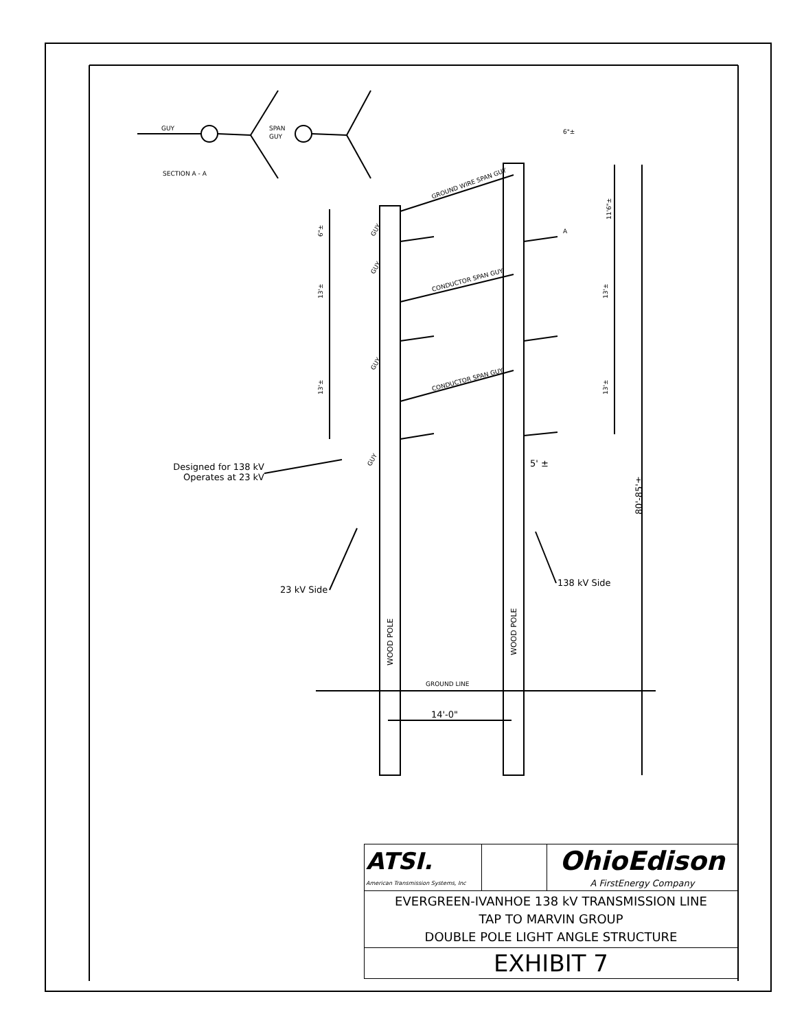GUY
SPAN
GUY
SECTION A - A
6"±
A
GROUND WIRE SPAN GUY
CONDUCTOR SPAN GUY
CONDUCTOR SPAN GUY
GUY
GUY
GUY
GUY
6"±
13'±
13'±
11'6"±
13'±
13'±
GROUND LINE
WOOD POLE
WOOD POLE
80'-85'±
Designed for 138 kV
Operates at 23 kV
23 kV Side
138 kV Side
5' ±
14'-0"
| ATSI. American Transmission Systems, Inc | | OhioEdison A FirstEnergy Company |
| EVERGREEN-IVANHOE 138 kV TRANSMISSION LINE TAP TO MARVIN GROUP DOUBLE POLE LIGHT ANGLE STRUCTURE | | |
| EXHIBIT 7 | | |